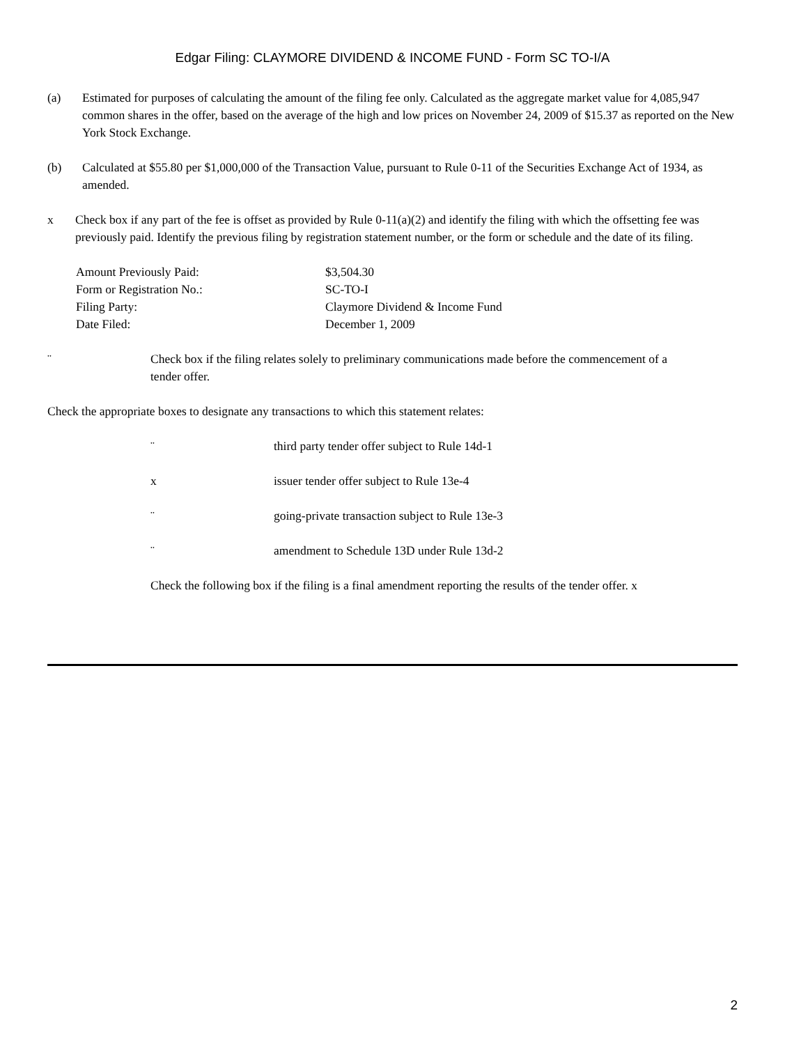Edgar Filing: CLAYMORE DIVIDEND & INCOME FUND - Form SC TO-I/A
(a) Estimated for purposes of calculating the amount of the filing fee only. Calculated as the aggregate market value for 4,085,947 common shares in the offer, based on the average of the high and low prices on November 24, 2009 of $15.37 as reported on the New York Stock Exchange.
(b) Calculated at $55.80 per $1,000,000 of the Transaction Value, pursuant to Rule 0-11 of the Securities Exchange Act of 1934, as amended.
x Check box if any part of the fee is offset as provided by Rule 0-11(a)(2) and identify the filing with which the offsetting fee was previously paid. Identify the previous filing by registration statement number, or the form or schedule and the date of its filing.
| Amount Previously Paid: | $3,504.30 |
| Form or Registration No.: | SC-TO-I |
| Filing Party: | Claymore Dividend & Income Fund |
| Date Filed: | December 1, 2009 |
¨ Check box if the filing relates solely to preliminary communications made before the commencement of a tender offer.
Check the appropriate boxes to designate any transactions to which this statement relates:
¨ third party tender offer subject to Rule 14d-1
x issuer tender offer subject to Rule 13e-4
¨ going-private transaction subject to Rule 13e-3
¨ amendment to Schedule 13D under Rule 13d-2
Check the following box if the filing is a final amendment reporting the results of the tender offer. x
2